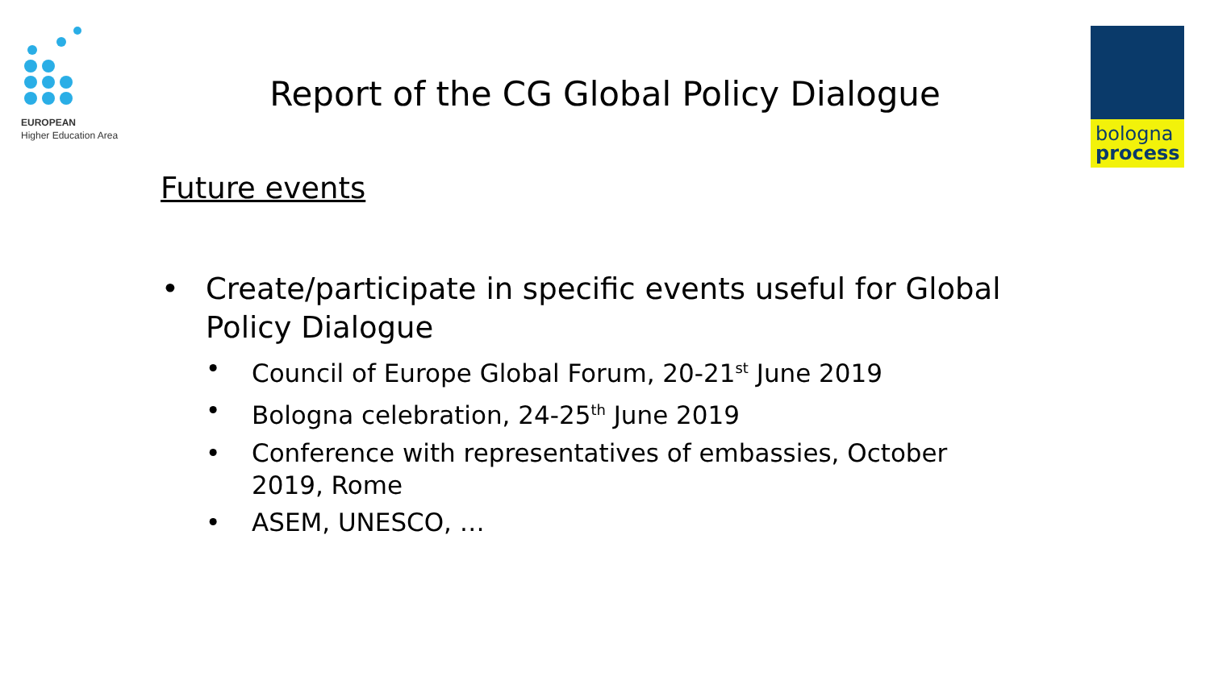EUROPEAN
Higher Education Area
bologna
process
Report of the CG Global Policy Dialogue
Future events
• Create/participate in specific events useful for Global Policy Dialogue
• Council of Europe Global Forum, 20-21<sup>st</sup> June 2019
• Bologna celebration, 24-25<sup>th</sup> June 2019
• Conference with representatives of embassies, October 2019, Rome
• ASEM, UNESCO, …